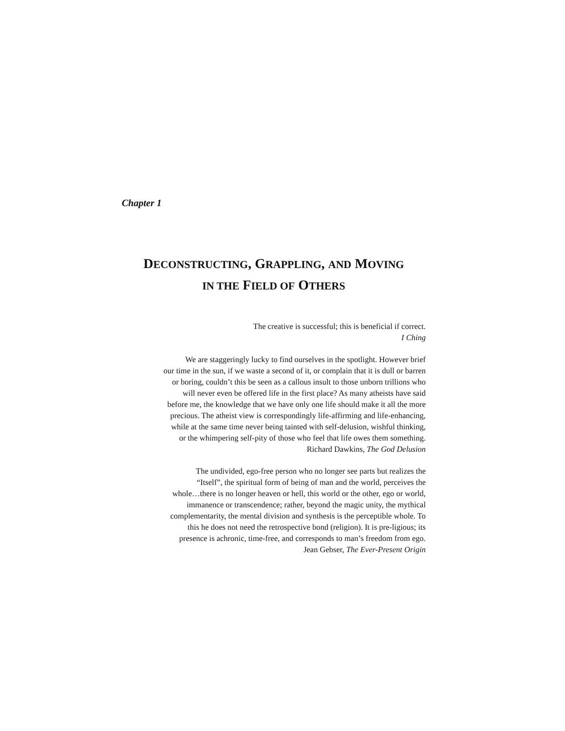Chapter 1
DECONSTRUCTING, GRAPPLING, AND MOVING
IN THE FIELD OF OTHERS
The creative is successful; this is beneficial if correct.
I Ching
We are staggeringly lucky to find ourselves in the spotlight. However brief
our time in the sun, if we waste a second of it, or complain that it is dull or barren
or boring, couldn’t this be seen as a callous insult to those unborn trillions who
will never even be offered life in the first place? As many atheists have said
before me, the knowledge that we have only one life should make it all the more
precious. The atheist view is correspondingly life-affirming and life-enhancing,
while at the same time never being tainted with self-delusion, wishful thinking,
or the whimpering self-pity of those who feel that life owes them something.
Richard Dawkins, The God Delusion
The undivided, ego-free person who no longer see parts but realizes the
“Itself”, the spiritual form of being of man and the world, perceives the
whole…there is no longer heaven or hell, this world or the other, ego or world,
immanence or transcendence; rather, beyond the magic unity, the mythical
complementarity, the mental division and synthesis is the perceptible whole. To
this he does not need the retrospective bond (religion). It is pre-ligious; its
presence is achronic, time-free, and corresponds to man’s freedom from ego.
Jean Gebser, The Ever-Present Origin